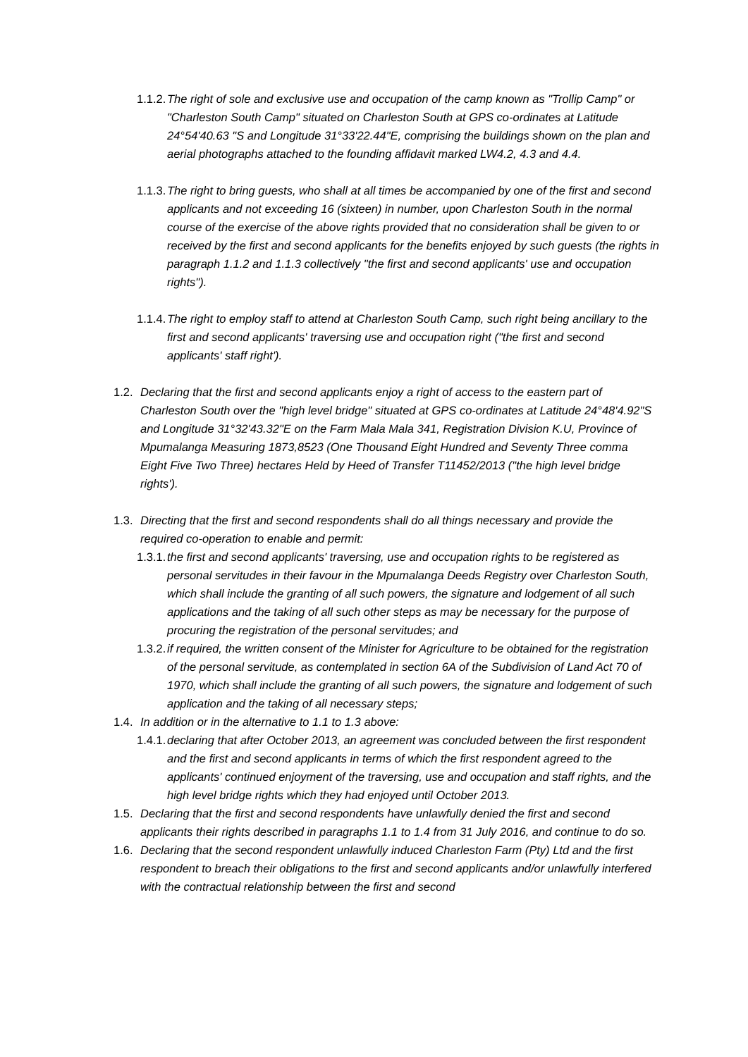1.1.2.
The right of sole and exclusive use and occupation of the camp known as "Trollip Camp" or "Charleston South Camp" situated on Charleston South at GPS co-ordinates at Latitude 24°54'40.63 "S and Longitude 31°33'22.44"E, comprising the buildings shown on the plan and aerial photographs attached to the founding affidavit marked LW4.2, 4.3 and 4.4.
1.1.3.
The right to bring guests, who shall at all times be accompanied by one of the first and second applicants and not exceeding 16 (sixteen) in number, upon Charleston South in the normal course of the exercise of the above rights provided that no consideration shall be given to or received by the first and second applicants for the benefits enjoyed by such guests (the rights in paragraph 1.1.2 and 1.1.3 collectively "the first and second applicants' use and occupation rights").
1.1.4.
The right to employ staff to attend at Charleston South Camp, such right being ancillary to the first and second applicants' traversing use and occupation right ("the first and second applicants' staff right').
1.2.
Declaring that the first and second applicants enjoy a right of access to the eastern part of Charleston South over the "high level bridge" situated at GPS co-ordinates at Latitude 24°48'4.92"S and Longitude 31°32'43.32"E on the Farm Mala Mala 341, Registration Division K.U, Province of Mpumalanga Measuring 1873,8523 (One Thousand Eight Hundred and Seventy Three comma Eight Five Two Three) hectares Held by Heed of Transfer T11452/2013 ("the high level bridge rights').
1.3.
Directing that the first and second respondents shall do all things necessary and provide the required co-operation to enable and permit:
1.3.1.
the first and second applicants' traversing, use and occupation rights to be registered as personal servitudes in their favour in the Mpumalanga Deeds Registry over Charleston South, which shall include the granting of all such powers, the signature and lodgement of all such applications and the taking of all such other steps as may be necessary for the purpose of procuring the registration of the personal servitudes; and
1.3.2.
if required, the written consent of the Minister for Agriculture to be obtained for the registration of the personal servitude, as contemplated in section 6A of the Subdivision of Land Act 70 of 1970, which shall include the granting of all such powers, the signature and lodgement of such application and the taking of all necessary steps;
1.4.
In addition or in the alternative to 1.1 to 1.3 above:
1.4.1.
declaring that after October 2013, an agreement was concluded between the first respondent and the first and second applicants in terms of which the first respondent agreed to the applicants' continued enjoyment of the traversing, use and occupation and staff rights, and the high level bridge rights which they had enjoyed until October 2013.
1.5.
Declaring that the first and second respondents have unlawfully denied the first and second applicants their rights described in paragraphs 1.1 to 1.4 from 31 July 2016, and continue to do so.
1.6.
Declaring that the second respondent unlawfully induced Charleston Farm (Pty) Ltd and the first respondent to breach their obligations to the first and second applicants and/or unlawfully interfered with the contractual relationship between the first and second